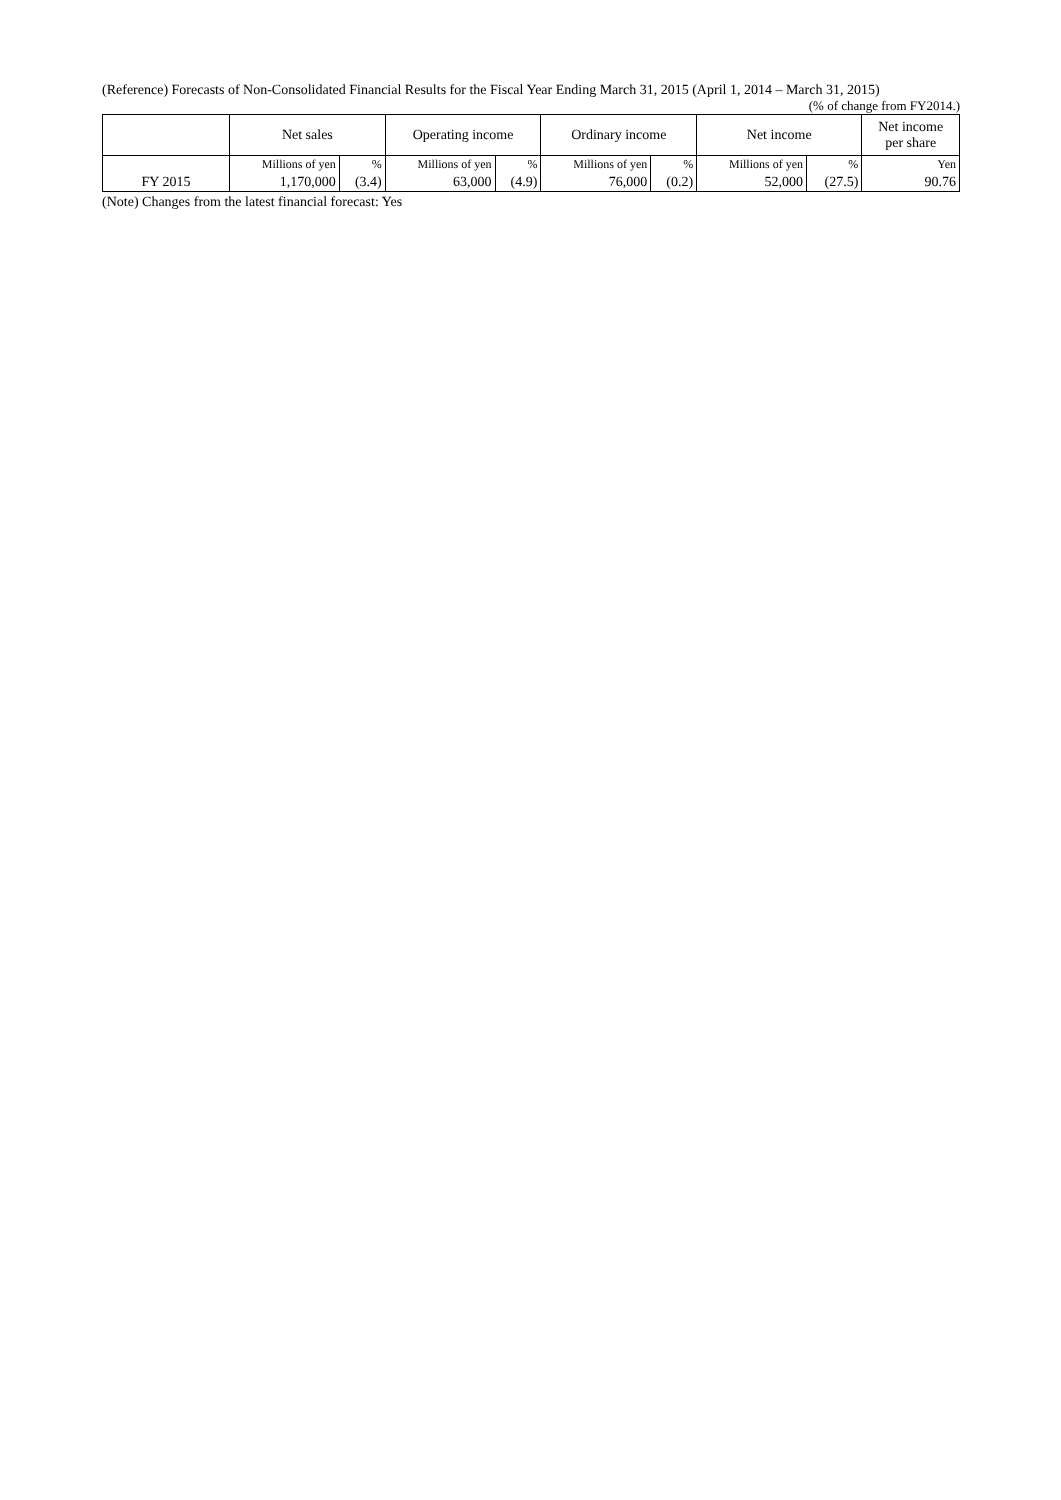(Reference) Forecasts of Non-Consolidated Financial Results for the Fiscal Year Ending March 31, 2015 (April 1, 2014 – March 31, 2015)
(% of change from FY2014.)
| | Net sales | | Operating income | | Ordinary income | | Net income | | Net income per share |
| --- | --- | --- | --- | --- | --- | --- | --- | --- | --- |
| | Millions of yen | % | Millions of yen | % | Millions of yen | % | Millions of yen | % | Yen |
| FY 2015 | 1,170,000 | (3.4) | 63,000 | (4.9) | 76,000 | (0.2) | 52,000 | (27.5) | 90.76 |
(Note) Changes from the latest financial forecast: Yes